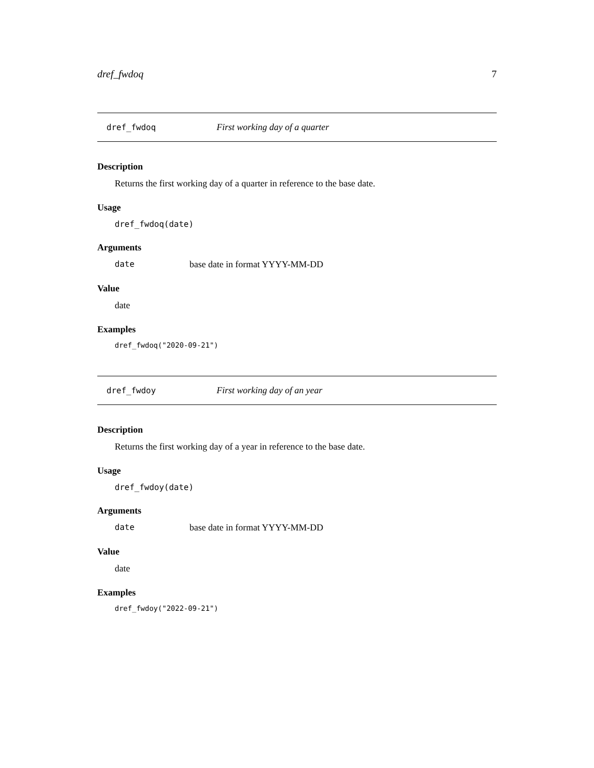dref_fwdoq 7
dref_fwdoq First working day of a quarter
Description
Returns the first working day of a quarter in reference to the base date.
Usage
dref_fwdoq(date)
Arguments
date base date in format YYYY-MM-DD
Value
date
Examples
dref_fwdoq("2020-09-21")
dref_fwdoy First working day of an year
Description
Returns the first working day of a year in reference to the base date.
Usage
dref_fwdoy(date)
Arguments
date base date in format YYYY-MM-DD
Value
date
Examples
dref_fwdoy("2022-09-21")